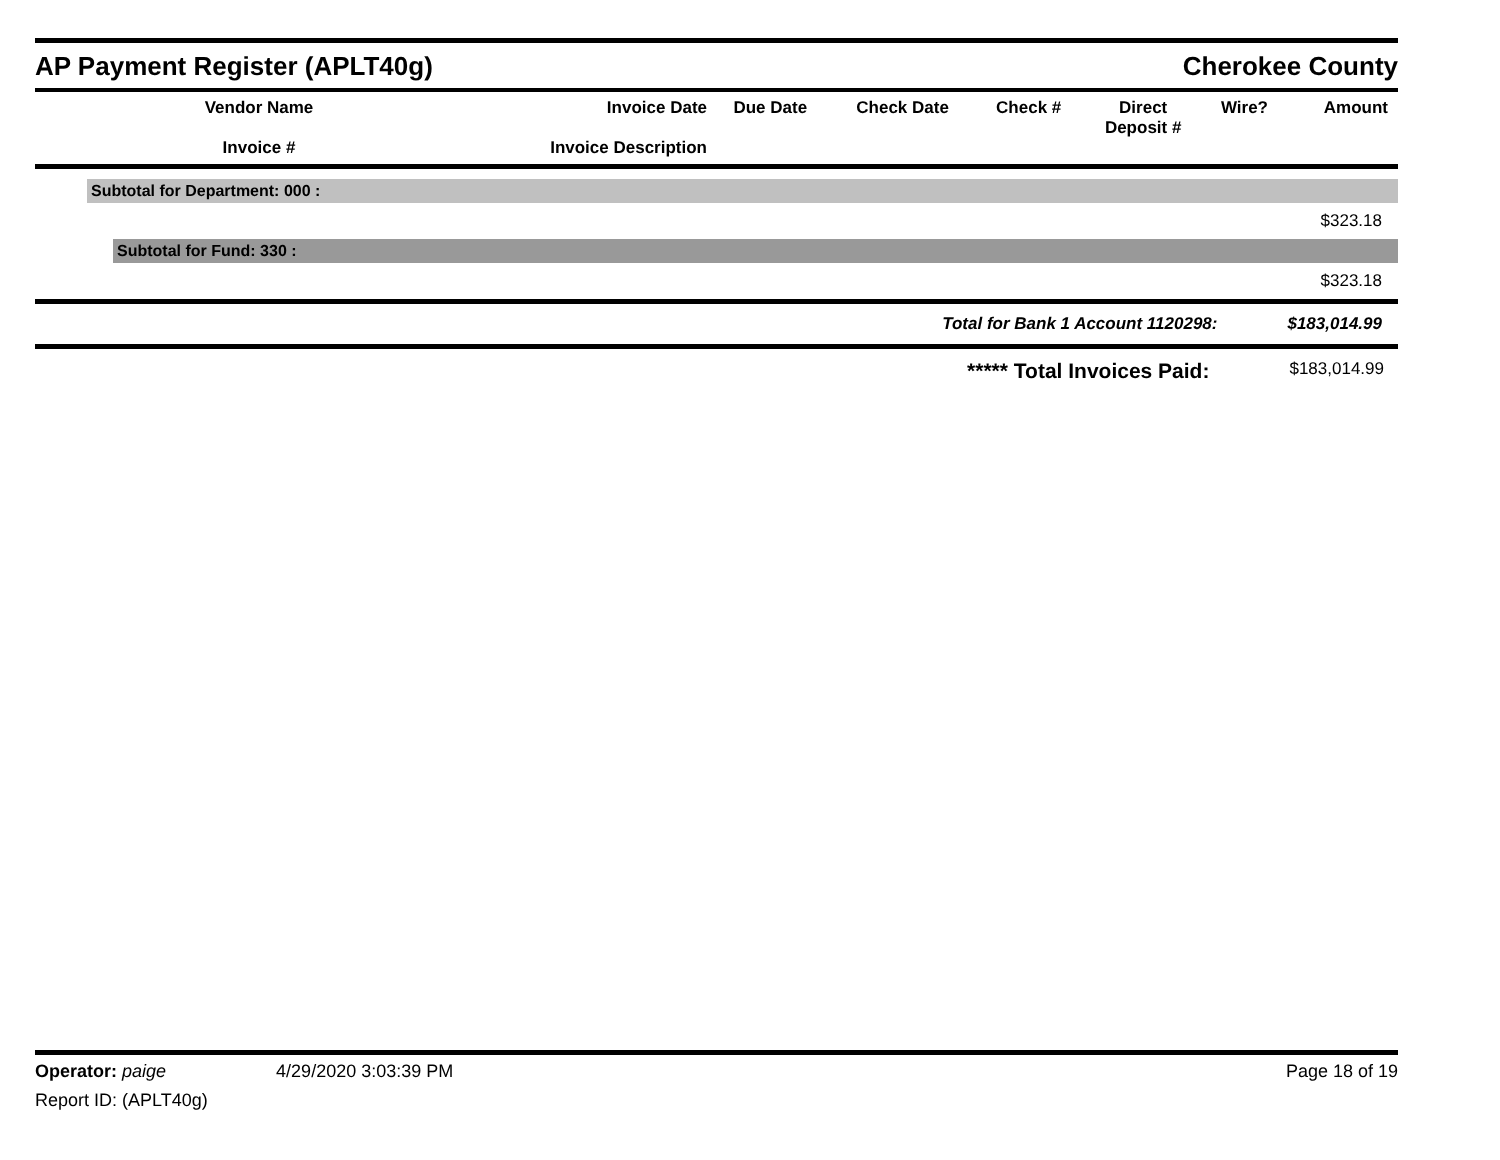AP Payment Register (APLT40g)
Cherokee County
| Vendor Name Invoice # | Invoice Date Invoice Description | Due Date | Check Date | Check # | Direct Deposit # | Wire? | Amount |
| --- | --- | --- | --- | --- | --- | --- | --- |
Subtotal for Department: 000 :
$323.18
Subtotal for Fund: 330 :
$323.18
Total for Bank 1 Account 1120298: $183,014.99
***** Total Invoices Paid: $183,014.99
Operator: paige 4/29/2020 3:03:39 PM Page 18 of 19
Report ID: (APLT40g)